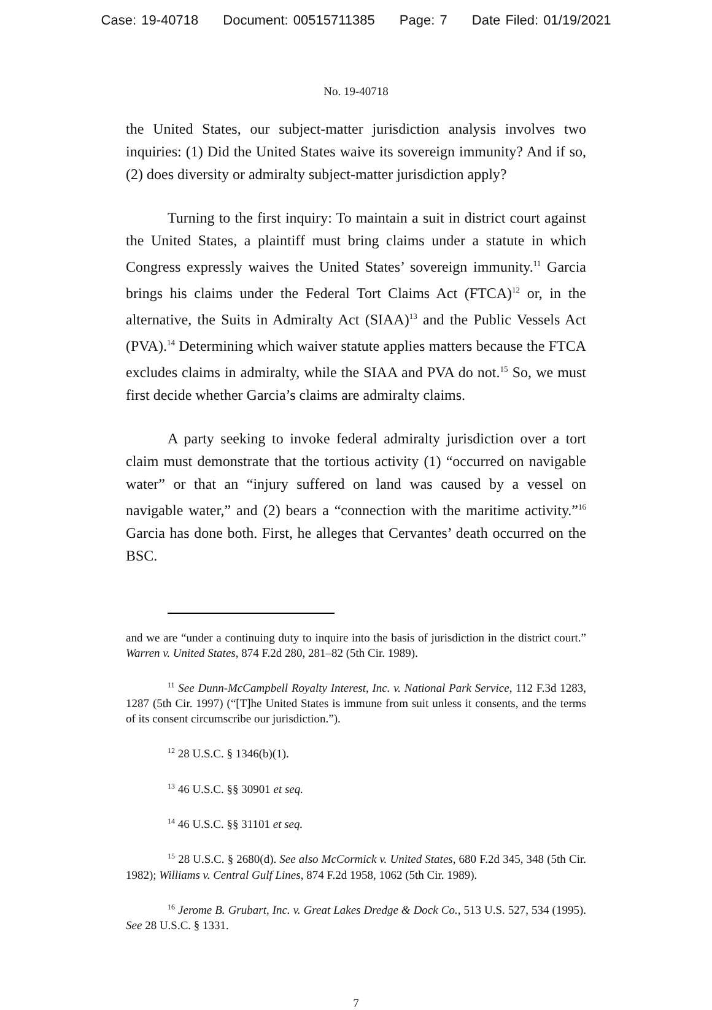Case: 19-40718 Document: 00515711385 Page: 7 Date Filed: 01/19/2021
No. 19-40718
the United States, our subject-matter jurisdiction analysis involves two inquiries: (1) Did the United States waive its sovereign immunity? And if so, (2) does diversity or admiralty subject-matter jurisdiction apply?
Turning to the first inquiry: To maintain a suit in district court against the United States, a plaintiff must bring claims under a statute in which Congress expressly waives the United States’ sovereign immunity.<sup>11</sup> Garcia brings his claims under the Federal Tort Claims Act (FTCA)<sup>12</sup> or, in the alternative, the Suits in Admiralty Act (SIAA)<sup>13</sup> and the Public Vessels Act (PVA).<sup>14</sup> Determining which waiver statute applies matters because the FTCA excludes claims in admiralty, while the SIAA and PVA do not.<sup>15</sup> So, we must first decide whether Garcia’s claims are admiralty claims.
A party seeking to invoke federal admiralty jurisdiction over a tort claim must demonstrate that the tortious activity (1) “occurred on navigable water” or that an “injury suffered on land was caused by a vessel on navigable water,” and (2) bears a “connection with the maritime activity.”<sup>16</sup> Garcia has done both. First, he alleges that Cervantes’ death occurred on the BSC.
and we are “under a continuing duty to inquire into the basis of jurisdiction in the district court.” Warren v. United States, 874 F.2d 280, 281–82 (5th Cir. 1989).
<sup>11</sup> See Dunn-McCampbell Royalty Interest, Inc. v. National Park Service, 112 F.3d 1283, 1287 (5th Cir. 1997) (“[T]he United States is immune from suit unless it consents, and the terms of its consent circumscribe our jurisdiction.”).
<sup>12</sup> 28 U.S.C. § 1346(b)(1).
<sup>13</sup> 46 U.S.C. §§ 30901 et seq.
<sup>14</sup> 46 U.S.C. §§ 31101 et seq.
<sup>15</sup> 28 U.S.C. § 2680(d). See also McCormick v. United States, 680 F.2d 345, 348 (5th Cir. 1982); Williams v. Central Gulf Lines, 874 F.2d 1958, 1062 (5th Cir. 1989).
<sup>16</sup> Jerome B. Grubart, Inc. v. Great Lakes Dredge & Dock Co., 513 U.S. 527, 534 (1995). See 28 U.S.C. § 1331.
7